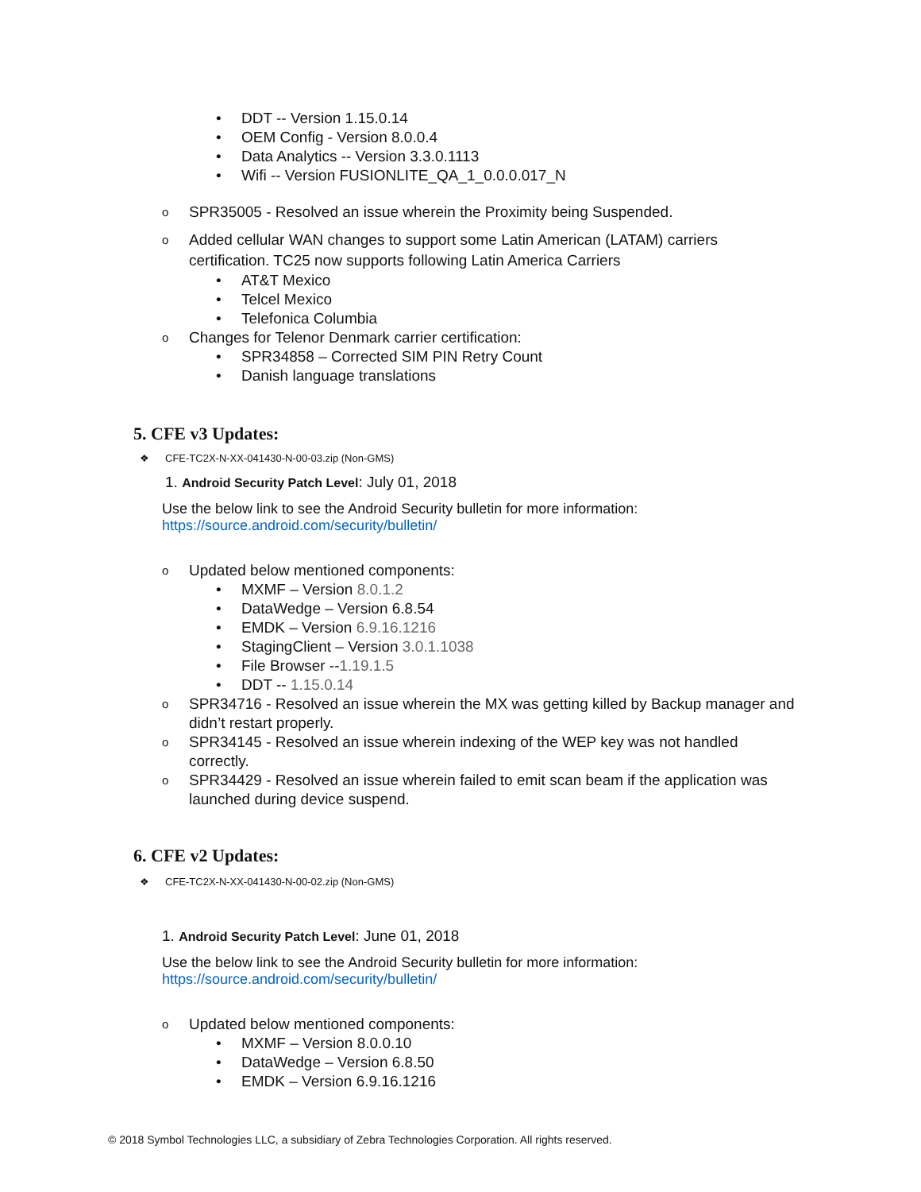• DDT -- Version 1.15.0.14
• OEM Config - Version 8.0.0.4
• Data Analytics -- Version 3.3.0.1113
• Wifi -- Version FUSIONLITE_QA_1_0.0.0.017_N
o SPR35005 - Resolved an issue wherein the Proximity being Suspended.
o Added cellular WAN changes to support some Latin American (LATAM) carriers certification. TC25 now supports following Latin America Carriers
• AT&T Mexico
• Telcel Mexico
• Telefonica Columbia
o Changes for Telenor Denmark carrier certification:
• SPR34858 – Corrected SIM PIN Retry Count
• Danish language translations
5. CFE v3 Updates:
❖ CFE-TC2X-N-XX-041430-N-00-03.zip (Non-GMS)
1. Android Security Patch Level: July 01, 2018
Use the below link to see the Android Security bulletin for more information:
https://source.android.com/security/bulletin/
o Updated below mentioned components:
• MXMF – Version 8.0.1.2
• DataWedge – Version 6.8.54
• EMDK – Version 6.9.16.1216
• StagingClient – Version 3.0.1.1038
• File Browser --1.19.1.5
• DDT -- 1.15.0.14
o SPR34716 - Resolved an issue wherein the MX was getting killed by Backup manager and didn’t restart properly.
o SPR34145 - Resolved an issue wherein indexing of the WEP key was not handled correctly.
o SPR34429 - Resolved an issue wherein failed to emit scan beam if the application was launched during device suspend.
6. CFE v2 Updates:
❖ CFE-TC2X-N-XX-041430-N-00-02.zip (Non-GMS)
1. Android Security Patch Level: June 01, 2018
Use the below link to see the Android Security bulletin for more information:
https://source.android.com/security/bulletin/
o Updated below mentioned components:
• MXMF – Version 8.0.0.10
• DataWedge – Version 6.8.50
• EMDK – Version 6.9.16.1216
© 2018 Symbol Technologies LLC, a subsidiary of Zebra Technologies Corporation. All rights reserved.